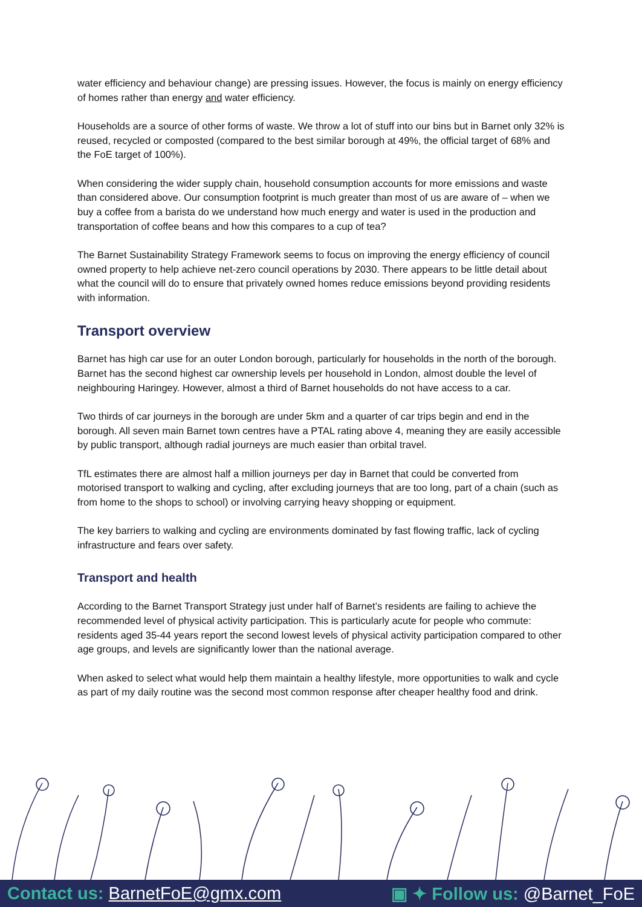water efficiency and behaviour change) are pressing issues. However, the focus is mainly on energy efficiency of homes rather than energy and water efficiency.
Households are a source of other forms of waste. We throw a lot of stuff into our bins but in Barnet only 32% is reused, recycled or composted (compared to the best similar borough at 49%, the official target of 68% and the FoE target of 100%).
When considering the wider supply chain, household consumption accounts for more emissions and waste than considered above. Our consumption footprint is much greater than most of us are aware of – when we buy a coffee from a barista do we understand how much energy and water is used in the production and transportation of coffee beans and how this compares to a cup of tea?
The Barnet Sustainability Strategy Framework seems to focus on improving the energy efficiency of council owned property to help achieve net-zero council operations by 2030. There appears to be little detail about what the council will do to ensure that privately owned homes reduce emissions beyond providing residents with information.
Transport overview
Barnet has high car use for an outer London borough, particularly for households in the north of the borough. Barnet has the second highest car ownership levels per household in London, almost double the level of neighbouring Haringey. However, almost a third of Barnet households do not have access to a car.
Two thirds of car journeys in the borough are under 5km and a quarter of car trips begin and end in the borough. All seven main Barnet town centres have a PTAL rating above 4, meaning they are easily accessible by public transport, although radial journeys are much easier than orbital travel.
TfL estimates there are almost half a million journeys per day in Barnet that could be converted from motorised transport to walking and cycling, after excluding journeys that are too long, part of a chain (such as from home to the shops to school) or involving carrying heavy shopping or equipment.
The key barriers to walking and cycling are environments dominated by fast flowing traffic, lack of cycling infrastructure and fears over safety.
Transport and health
According to the Barnet Transport Strategy just under half of Barnet’s residents are failing to achieve the recommended level of physical activity participation. This is particularly acute for people who commute: residents aged 35-44 years report the second lowest levels of physical activity participation compared to other age groups, and levels are significantly lower than the national average.
When asked to select what would help them maintain a healthy lifestyle, more opportunities to walk and cycle as part of my daily routine was the second most common response after cheaper healthy food and drink.
Contact us: BarnetFoE@gmx.com ▣ ✦ Follow us: @Barnet_FoE